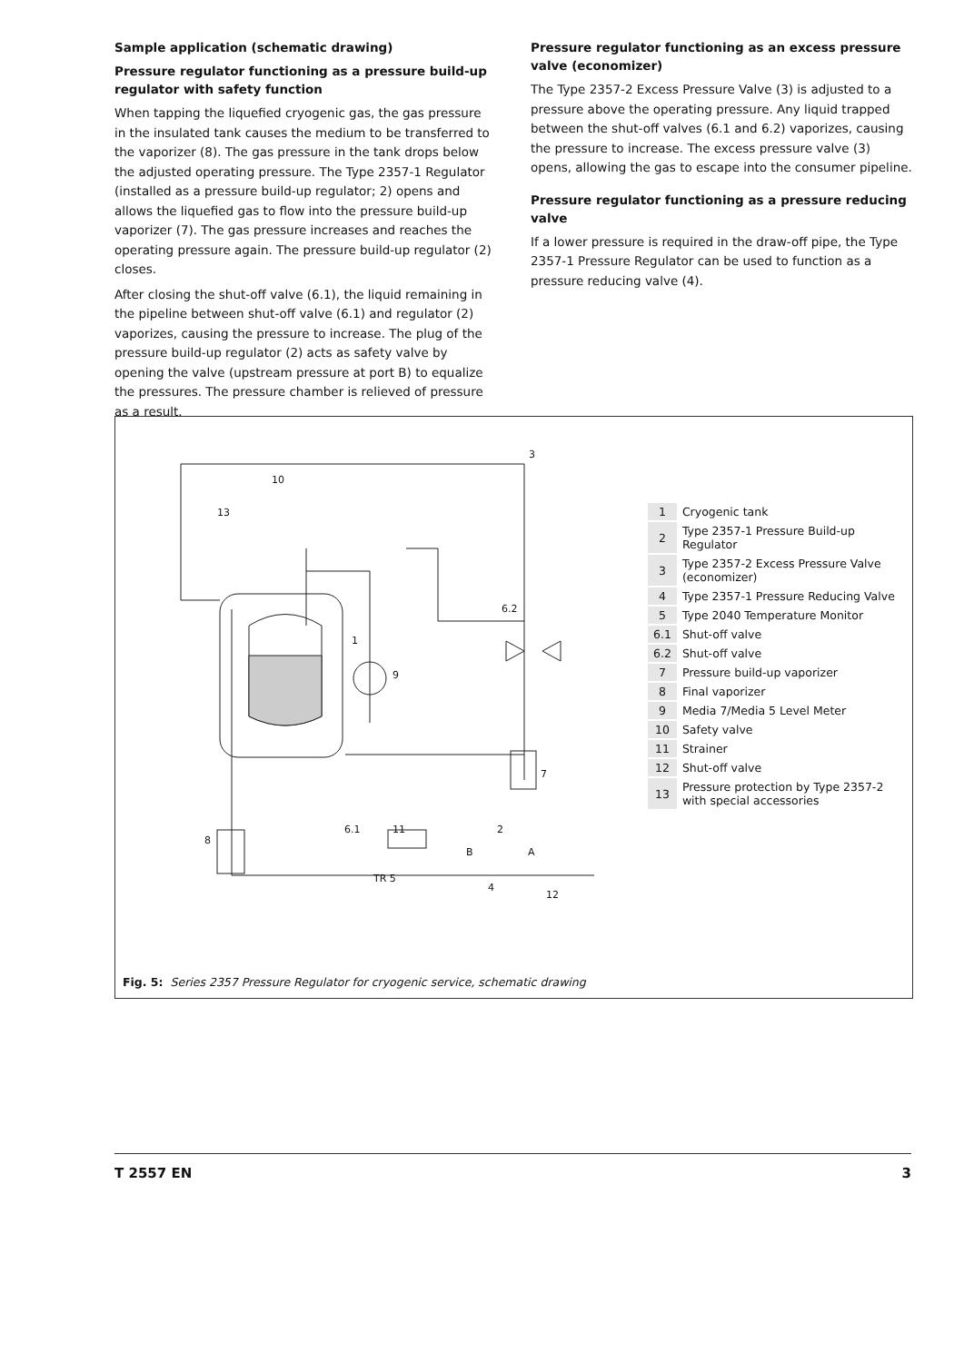Sample application (schematic drawing)
Pressure regulator functioning as a pressure build-up regulator with safety function
When tapping the liquefied cryogenic gas, the gas pressure in the insulated tank causes the medium to be transferred to the vaporizer (8). The gas pressure in the tank drops below the adjusted operating pressure. The Type 2357-1 Regulator (installed as a pressure build-up regulator; 2) opens and allows the liquefied gas to flow into the pressure build-up vaporizer (7). The gas pressure increases and reaches the operating pressure again. The pressure build-up regulator (2) closes.
After closing the shut-off valve (6.1), the liquid remaining in the pipeline between shut-off valve (6.1) and regulator (2) vaporizes, causing the pressure to increase. The plug of the pressure build-up regulator (2) acts as safety valve by opening the valve (upstream pressure at port B) to equalize the pressures. The pressure chamber is relieved of pressure as a result.
Pressure regulator functioning as an excess pressure valve (economizer)
The Type 2357-2 Excess Pressure Valve (3) is adjusted to a pressure above the operating pressure. Any liquid trapped between the shut-off valves (6.1 and 6.2) vaporizes, causing the pressure to increase. The excess pressure valve (3) opens, allowing the gas to escape into the consumer pipeline.
Pressure regulator functioning as a pressure reducing valve
If a lower pressure is required in the draw-off pipe, the Type 2357-1 Pressure Regulator can be used to function as a pressure reducing valve (4).
3
10
13
6.2
1
9
7
6.1 11 2
8
B A
TR 5
4
12
| 1 | Cryogenic tank |
| 2 | Type 2357-1 Pressure Build-up Regulator |
| 3 | Type 2357-2 Excess Pressure Valve (economizer) |
| 4 | Type 2357-1 Pressure Reducing Valve |
| 5 | Type 2040 Temperature Monitor |
| 6.1 | Shut-off valve |
| 6.2 | Shut-off valve |
| 7 | Pressure build-up vaporizer |
| 8 | Final vaporizer |
| 9 | Media 7/Media 5 Level Meter |
| 10 | Safety valve |
| 11 | Strainer |
| 12 | Shut-off valve |
| 13 | Pressure protection by Type 2357-2 with special accessories |
Fig. 5: Series 2357 Pressure Regulator for cryogenic service, schematic drawing
T 2557 EN 3